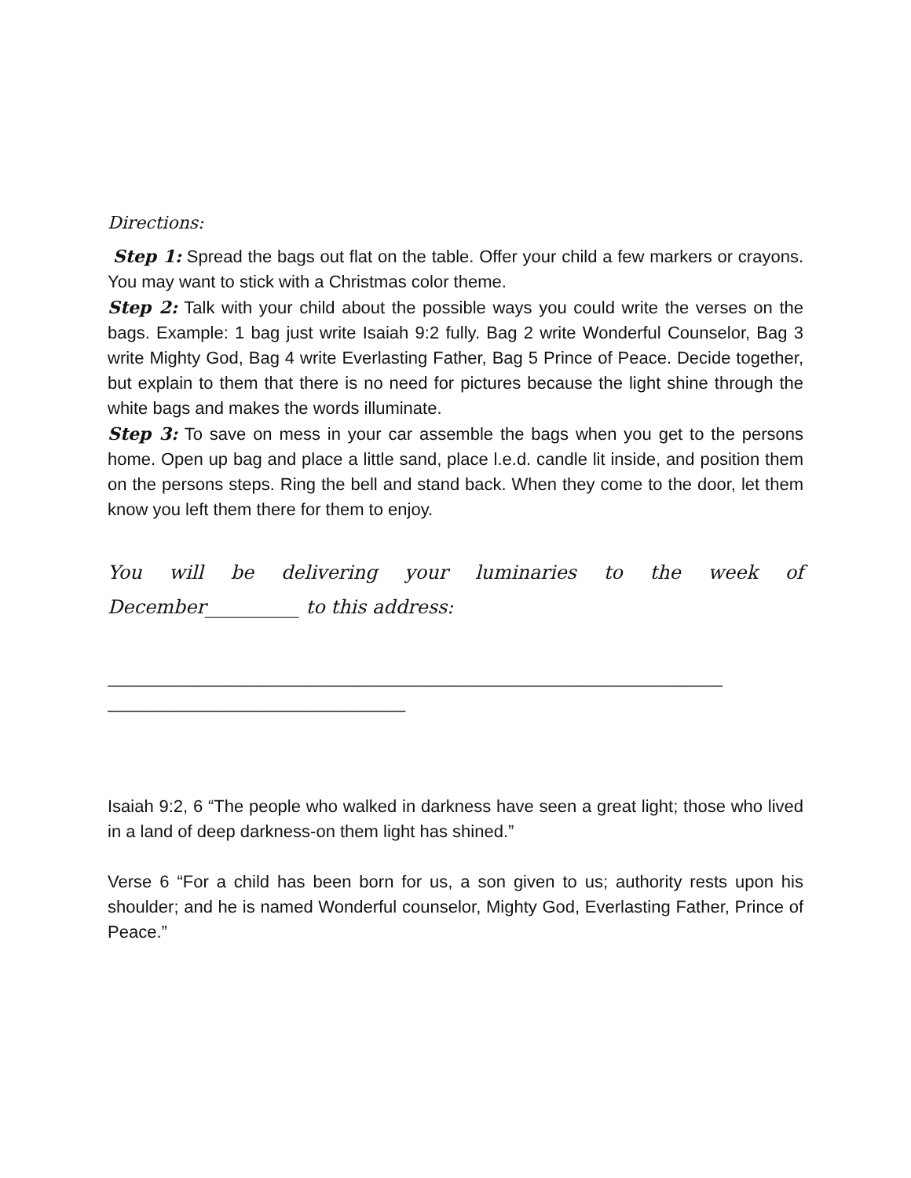Directions:
Step 1: Spread the bags out flat on the table. Offer your child a few markers or crayons. You may want to stick with a Christmas color theme.
Step 2: Talk with your child about the possible ways you could write the verses on the bags. Example: 1 bag just write Isaiah 9:2 fully. Bag 2 write Wonderful Counselor, Bag 3 write Mighty God, Bag 4 write Everlasting Father, Bag 5 Prince of Peace. Decide together, but explain to them that there is no need for pictures because the light shine through the white bags and makes the words illuminate.
Step 3: To save on mess in your car assemble the bags when you get to the persons home. Open up bag and place a little sand, place l.e.d. candle lit inside, and position them on the persons steps. Ring the bell and stand back. When they come to the door, let them know you left them there for them to enjoy.
You will be delivering your luminaries to the week of December__________ to this address:
________________________________________________________________
_______________________________
Isaiah 9:2, 6 “The people who walked in darkness have seen a great light; those who lived in a land of deep darkness-on them light has shined.”
Verse 6 “For a child has been born for us, a son given to us; authority rests upon his shoulder; and he is named Wonderful counselor, Mighty God, Everlasting Father, Prince of Peace.”